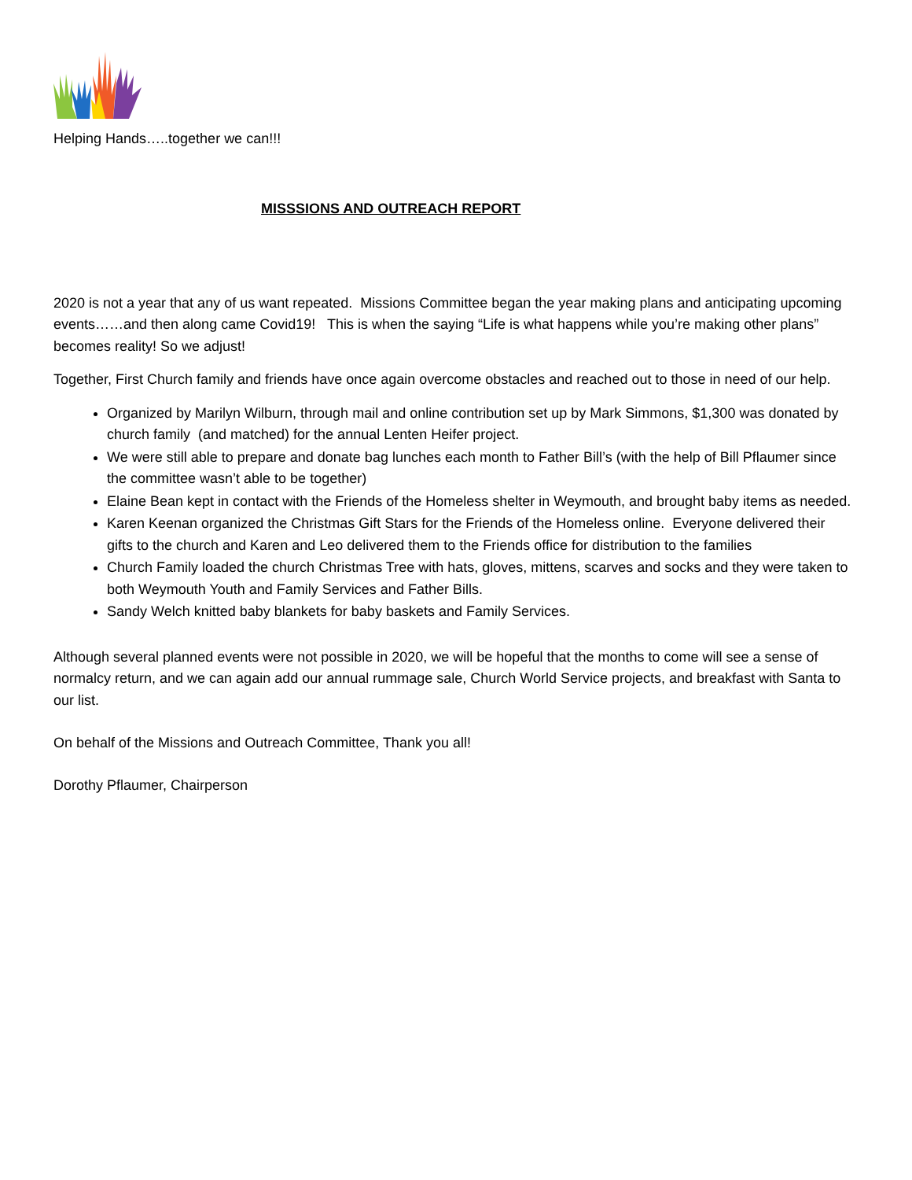Helping Hands…..together we can!!!
MISSSIONS AND OUTREACH REPORT
2020 is not a year that any of us want repeated. Missions Committee began the year making plans and anticipating upcoming events……and then along came Covid19! This is when the saying “Life is what happens while you’re making other plans” becomes reality! So we adjust!
Together, First Church family and friends have once again overcome obstacles and reached out to those in need of our help.
Organized by Marilyn Wilburn, through mail and online contribution set up by Mark Simmons, $1,300 was donated by church family (and matched) for the annual Lenten Heifer project.
We were still able to prepare and donate bag lunches each month to Father Bill’s (with the help of Bill Pflaumer since the committee wasn’t able to be together)
Elaine Bean kept in contact with the Friends of the Homeless shelter in Weymouth, and brought baby items as needed.
Karen Keenan organized the Christmas Gift Stars for the Friends of the Homeless online. Everyone delivered their gifts to the church and Karen and Leo delivered them to the Friends office for distribution to the families
Church Family loaded the church Christmas Tree with hats, gloves, mittens, scarves and socks and they were taken to both Weymouth Youth and Family Services and Father Bills.
Sandy Welch knitted baby blankets for baby baskets and Family Services.
Although several planned events were not possible in 2020, we will be hopeful that the months to come will see a sense of normalcy return, and we can again add our annual rummage sale, Church World Service projects, and breakfast with Santa to our list.
On behalf of the Missions and Outreach Committee, Thank you all!
Dorothy Pflaumer, Chairperson